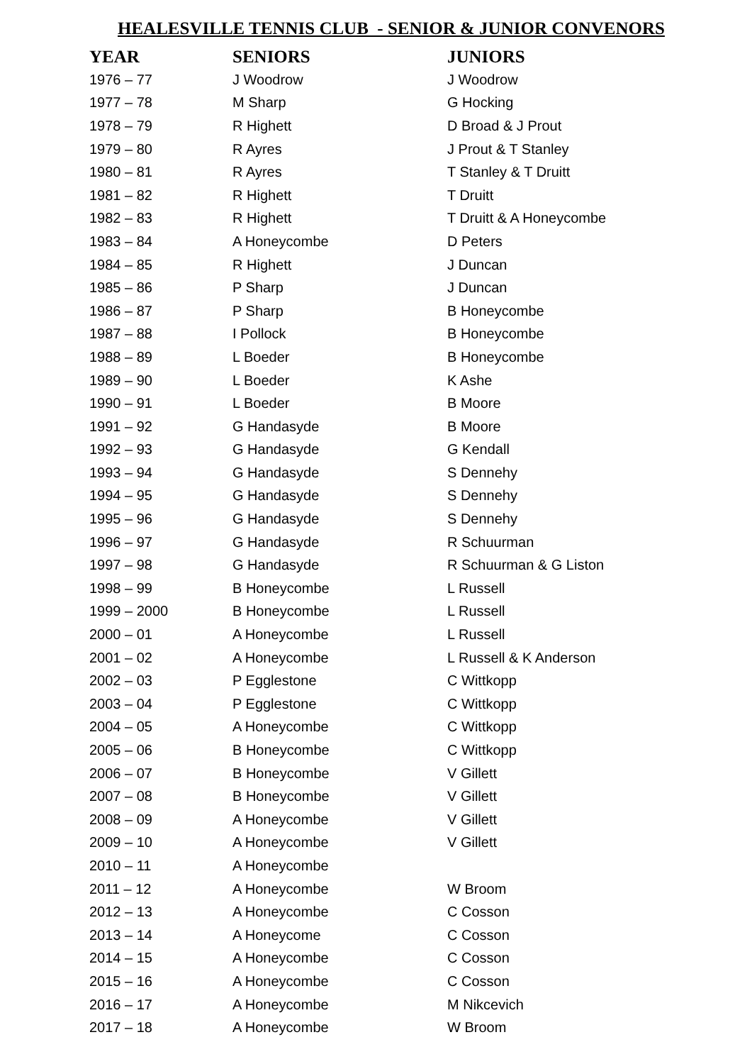HEALESVILLE TENNIS CLUB - SENIOR & JUNIOR CONVENORS
| YEAR | SENIORS | JUNIORS |
| --- | --- | --- |
| 1976 – 77 | J Woodrow | J Woodrow |
| 1977 – 78 | M Sharp | G Hocking |
| 1978 – 79 | R Highett | D Broad & J Prout |
| 1979 – 80 | R Ayres | J Prout & T Stanley |
| 1980 – 81 | R Ayres | T Stanley & T Druitt |
| 1981 – 82 | R Highett | T Druitt |
| 1982 – 83 | R Highett | T Druitt & A Honeycombe |
| 1983 – 84 | A Honeycombe | D Peters |
| 1984 – 85 | R Highett | J Duncan |
| 1985 – 86 | P Sharp | J Duncan |
| 1986 – 87 | P Sharp | B Honeycombe |
| 1987 – 88 | I Pollock | B Honeycombe |
| 1988 – 89 | L Boeder | B Honeycombe |
| 1989 – 90 | L Boeder | K Ashe |
| 1990 – 91 | L Boeder | B Moore |
| 1991 – 92 | G Handasyde | B Moore |
| 1992 – 93 | G Handasyde | G Kendall |
| 1993 – 94 | G Handasyde | S Dennehy |
| 1994 – 95 | G Handasyde | S Dennehy |
| 1995 – 96 | G Handasyde | S Dennehy |
| 1996 – 97 | G Handasyde | R Schuurman |
| 1997 – 98 | G Handasyde | R Schuurman & G Liston |
| 1998 – 99 | B Honeycombe | L Russell |
| 1999 – 2000 | B Honeycombe | L Russell |
| 2000 – 01 | A Honeycombe | L Russell |
| 2001 – 02 | A Honeycombe | L Russell & K Anderson |
| 2002 – 03 | P Egglestone | C Wittkopp |
| 2003 – 04 | P Egglestone | C Wittkopp |
| 2004 – 05 | A Honeycombe | C Wittkopp |
| 2005 – 06 | B Honeycombe | C Wittkopp |
| 2006 – 07 | B Honeycombe | V Gillett |
| 2007 – 08 | B Honeycombe | V Gillett |
| 2008 – 09 | A Honeycombe | V Gillett |
| 2009 – 10 | A Honeycombe | V Gillett |
| 2010 – 11 | A Honeycombe | |
| 2011 – 12 | A Honeycombe | W Broom |
| 2012 – 13 | A Honeycombe | C Cosson |
| 2013 – 14 | A Honeycome | C Cosson |
| 2014 – 15 | A Honeycombe | C Cosson |
| 2015 – 16 | A Honeycombe | C Cosson |
| 2016 – 17 | A Honeycombe | M Nikcevich |
| 2017 – 18 | A Honeycombe | W Broom |